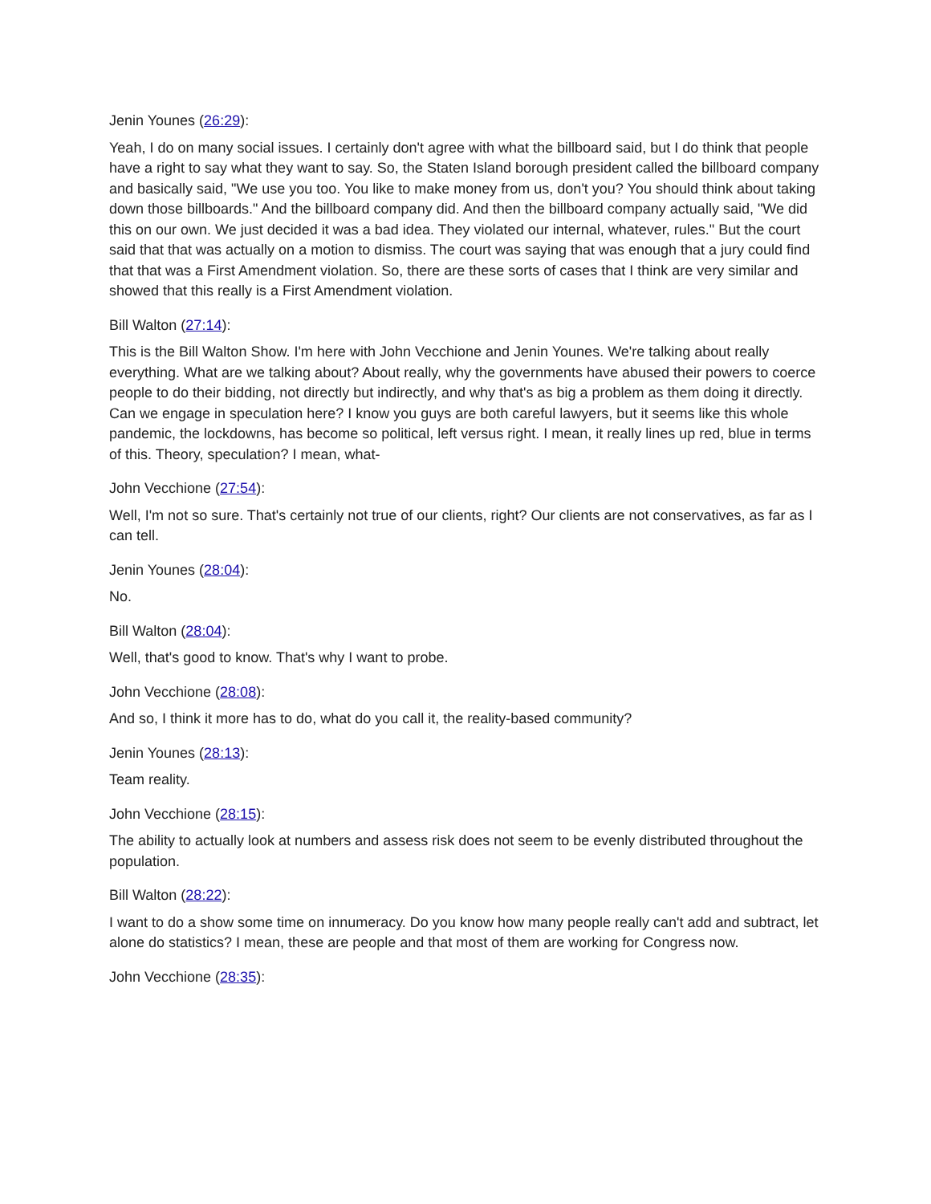Jenin Younes (26:29):
Yeah, I do on many social issues. I certainly don't agree with what the billboard said, but I do think that people have a right to say what they want to say. So, the Staten Island borough president called the billboard company and basically said, "We use you too. You like to make money from us, don't you? You should think about taking down those billboards." And the billboard company did. And then the billboard company actually said, "We did this on our own. We just decided it was a bad idea. They violated our internal, whatever, rules." But the court said that that was actually on a motion to dismiss. The court was saying that was enough that a jury could find that that was a First Amendment violation. So, there are these sorts of cases that I think are very similar and showed that this really is a First Amendment violation.
Bill Walton (27:14):
This is the Bill Walton Show. I'm here with John Vecchione and Jenin Younes. We're talking about really everything. What are we talking about? About really, why the governments have abused their powers to coerce people to do their bidding, not directly but indirectly, and why that's as big a problem as them doing it directly. Can we engage in speculation here? I know you guys are both careful lawyers, but it seems like this whole pandemic, the lockdowns, has become so political, left versus right. I mean, it really lines up red, blue in terms of this. Theory, speculation? I mean, what-
John Vecchione (27:54):
Well, I'm not so sure. That's certainly not true of our clients, right? Our clients are not conservatives, as far as I can tell.
Jenin Younes (28:04):
No.
Bill Walton (28:04):
Well, that's good to know. That's why I want to probe.
John Vecchione (28:08):
And so, I think it more has to do, what do you call it, the reality-based community?
Jenin Younes (28:13):
Team reality.
John Vecchione (28:15):
The ability to actually look at numbers and assess risk does not seem to be evenly distributed throughout the population.
Bill Walton (28:22):
I want to do a show some time on innumeracy. Do you know how many people really can't add and subtract, let alone do statistics? I mean, these are people and that most of them are working for Congress now.
John Vecchione (28:35):